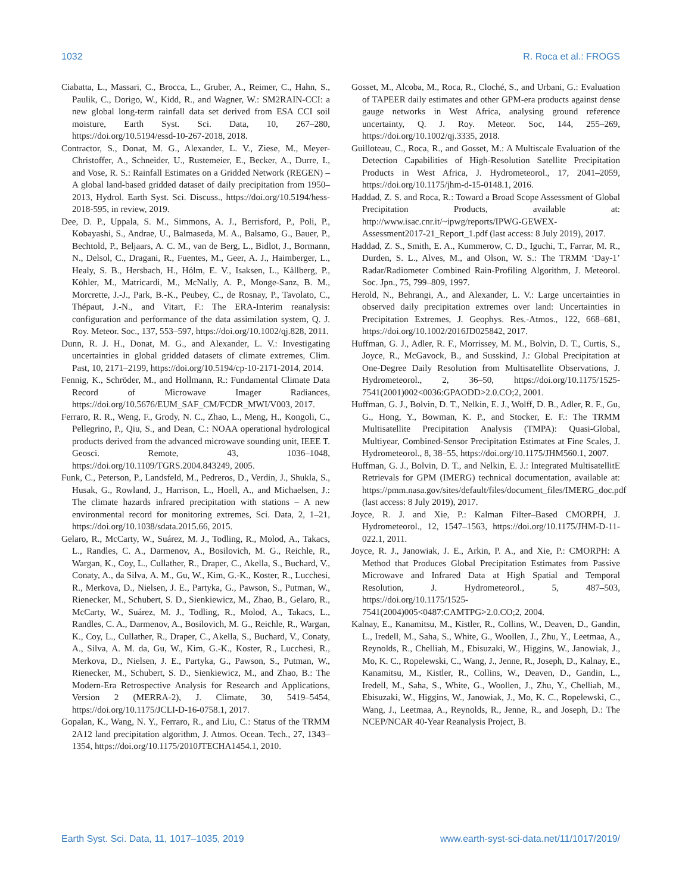1032 R. Roca et al.: FROGS
Ciabatta, L., Massari, C., Brocca, L., Gruber, A., Reimer, C., Hahn, S., Paulik, C., Dorigo, W., Kidd, R., and Wagner, W.: SM2RAIN-CCI: a new global long-term rainfall data set derived from ESA CCI soil moisture, Earth Syst. Sci. Data, 10, 267–280, https://doi.org/10.5194/essd-10-267-2018, 2018.
Contractor, S., Donat, M. G., Alexander, L. V., Ziese, M., Meyer-Christoffer, A., Schneider, U., Rustemeier, E., Becker, A., Durre, I., and Vose, R. S.: Rainfall Estimates on a Gridded Network (REGEN) – A global land-based gridded dataset of daily precipitation from 1950–2013, Hydrol. Earth Syst. Sci. Discuss., https://doi.org/10.5194/hess-2018-595, in review, 2019.
Dee, D. P., Uppala, S. M., Simmons, A. J., Berrisford, P., Poli, P., Kobayashi, S., Andrae, U., Balmaseda, M. A., Balsamo, G., Bauer, P., Bechtold, P., Beljaars, A. C. M., van de Berg, L., Bidlot, J., Bormann, N., Delsol, C., Dragani, R., Fuentes, M., Geer, A. J., Haimberger, L., Healy, S. B., Hersbach, H., Hólm, E. V., Isaksen, L., Kållberg, P., Köhler, M., Matricardi, M., McNally, A. P., Monge-Sanz, B. M., Morcrette, J.-J., Park, B.-K., Peubey, C., de Rosnay, P., Tavolato, C., Thépaut, J.-N., and Vitart, F.: The ERA-Interim reanalysis: configuration and performance of the data assimilation system, Q. J. Roy. Meteor. Soc., 137, 553–597, https://doi.org/10.1002/qj.828, 2011.
Dunn, R. J. H., Donat, M. G., and Alexander, L. V.: Investigating uncertainties in global gridded datasets of climate extremes, Clim. Past, 10, 2171–2199, https://doi.org/10.5194/cp-10-2171-2014, 2014.
Fennig, K., Schröder, M., and Hollmann, R.: Fundamental Climate Data Record of Microwave Imager Radiances, https://doi.org/10.5676/EUM_SAF_CM/FCDR_MWI/V003, 2017.
Ferraro, R. R., Weng, F., Grody, N. C., Zhao, L., Meng, H., Kongoli, C., Pellegrino, P., Qiu, S., and Dean, C.: NOAA operational hydrological products derived from the advanced microwave sounding unit, IEEE T. Geosci. Remote, 43, 1036–1048, https://doi.org/10.1109/TGRS.2004.843249, 2005.
Funk, C., Peterson, P., Landsfeld, M., Pedreros, D., Verdin, J., Shukla, S., Husak, G., Rowland, J., Harrison, L., Hoell, A., and Michaelsen, J.: The climate hazards infrared precipitation with stations – A new environmental record for monitoring extremes, Sci. Data, 2, 1–21, https://doi.org/10.1038/sdata.2015.66, 2015.
Gelaro, R., McCarty, W., Suárez, M. J., Todling, R., Molod, A., Takacs, L., Randles, C. A., Darmenov, A., Bosilovich, M. G., Reichle, R., Wargan, K., Coy, L., Cullather, R., Draper, C., Akella, S., Buchard, V., Conaty, A., da Silva, A. M., Gu, W., Kim, G.-K., Koster, R., Lucchesi, R., Merkova, D., Nielsen, J. E., Partyka, G., Pawson, S., Putman, W., Rienecker, M., Schubert, S. D., Sienkiewicz, M., Zhao, B., Gelaro, R., McCarty, W., Suárez, M. J., Todling, R., Molod, A., Takacs, L., Randles, C. A., Darmenov, A., Bosilovich, M. G., Reichle, R., Wargan, K., Coy, L., Cullather, R., Draper, C., Akella, S., Buchard, V., Conaty, A., Silva, A. M. da, Gu, W., Kim, G.-K., Koster, R., Lucchesi, R., Merkova, D., Nielsen, J. E., Partyka, G., Pawson, S., Putman, W., Rienecker, M., Schubert, S. D., Sienkiewicz, M., and Zhao, B.: The Modern-Era Retrospective Analysis for Research and Applications, Version 2 (MERRA-2), J. Climate, 30, 5419–5454, https://doi.org/10.1175/JCLI-D-16-0758.1, 2017.
Gopalan, K., Wang, N. Y., Ferraro, R., and Liu, C.: Status of the TRMM 2A12 land precipitation algorithm, J. Atmos. Ocean. Tech., 27, 1343–1354, https://doi.org/10.1175/2010JTECHA1454.1, 2010.
Gosset, M., Alcoba, M., Roca, R., Cloché, S., and Urbani, G.: Evaluation of TAPEER daily estimates and other GPM-era products against dense gauge networks in West Africa, analysing ground reference uncertainty, Q. J. Roy. Meteor. Soc, 144, 255–269, https://doi.org/10.1002/qj.3335, 2018.
Guilloteau, C., Roca, R., and Gosset, M.: A Multiscale Evaluation of the Detection Capabilities of High-Resolution Satellite Precipitation Products in West Africa, J. Hydrometeorol., 17, 2041–2059, https://doi.org/10.1175/jhm-d-15-0148.1, 2016.
Haddad, Z. S. and Roca, R.: Toward a Broad Scope Assessment of Global Precipitation Products, available at: http://www.isac.cnr.it/~ipwg/reports/IPWG-GEWEX-Assessment2017-21_Report_1.pdf (last access: 8 July 2019), 2017.
Haddad, Z. S., Smith, E. A., Kummerow, C. D., Iguchi, T., Farrar, M. R., Durden, S. L., Alves, M., and Olson, W. S.: The TRMM ‘Day-1’ Radar/Radiometer Combined Rain-Profiling Algorithm, J. Meteorol. Soc. Jpn., 75, 799–809, 1997.
Herold, N., Behrangi, A., and Alexander, L. V.: Large uncertainties in observed daily precipitation extremes over land: Uncertainties in Precipitation Extremes, J. Geophys. Res.-Atmos., 122, 668–681, https://doi.org/10.1002/2016JD025842, 2017.
Huffman, G. J., Adler, R. F., Morrissey, M. M., Bolvin, D. T., Curtis, S., Joyce, R., McGavock, B., and Susskind, J.: Global Precipitation at One-Degree Daily Resolution from Multisatellite Observations, J. Hydrometeorol., 2, 36–50, https://doi.org/10.1175/1525-7541(2001)002<0036:GPAODD>2.0.CO;2, 2001.
Huffman, G. J., Bolvin, D. T., Nelkin, E. J., Wolff, D. B., Adler, R. F., Gu, G., Hong, Y., Bowman, K. P., and Stocker, E. F.: The TRMM Multisatellite Precipitation Analysis (TMPA): Quasi-Global, Multiyear, Combined-Sensor Precipitation Estimates at Fine Scales, J. Hydrometeorol., 8, 38–55, https://doi.org/10.1175/JHM560.1, 2007.
Huffman, G. J., Bolvin, D. T., and Nelkin, E. J.: Integrated MultisatellitE Retrievals for GPM (IMERG) technical documentation, available at: https://pmm.nasa.gov/sites/default/files/document_files/IMERG_doc.pdf (last access: 8 July 2019), 2017.
Joyce, R. J. and Xie, P.: Kalman Filter–Based CMORPH, J. Hydrometeorol., 12, 1547–1563, https://doi.org/10.1175/JHM-D-11-022.1, 2011.
Joyce, R. J., Janowiak, J. E., Arkin, P. A., and Xie, P.: CMORPH: A Method that Produces Global Precipitation Estimates from Passive Microwave and Infrared Data at High Spatial and Temporal Resolution, J. Hydrometeorol., 5, 487–503, https://doi.org/10.1175/1525-7541(2004)005<0487:CAMTPG>2.0.CO;2, 2004.
Kalnay, E., Kanamitsu, M., Kistler, R., Collins, W., Deaven, D., Gandin, L., Iredell, M., Saha, S., White, G., Woollen, J., Zhu, Y., Leetmaa, A., Reynolds, R., Chelliah, M., Ebisuzaki, W., Higgins, W., Janowiak, J., Mo, K. C., Ropelewski, C., Wang, J., Jenne, R., Joseph, D., Kalnay, E., Kanamitsu, M., Kistler, R., Collins, W., Deaven, D., Gandin, L., Iredell, M., Saha, S., White, G., Woollen, J., Zhu, Y., Chelliah, M., Ebisuzaki, W., Higgins, W., Janowiak, J., Mo, K. C., Ropelewski, C., Wang, J., Leetmaa, A., Reynolds, R., Jenne, R., and Joseph, D.: The NCEP/NCAR 40-Year Reanalysis Project, B.
Earth Syst. Sci. Data, 11, 1017–1035, 2019 www.earth-syst-sci-data.net/11/1017/2019/